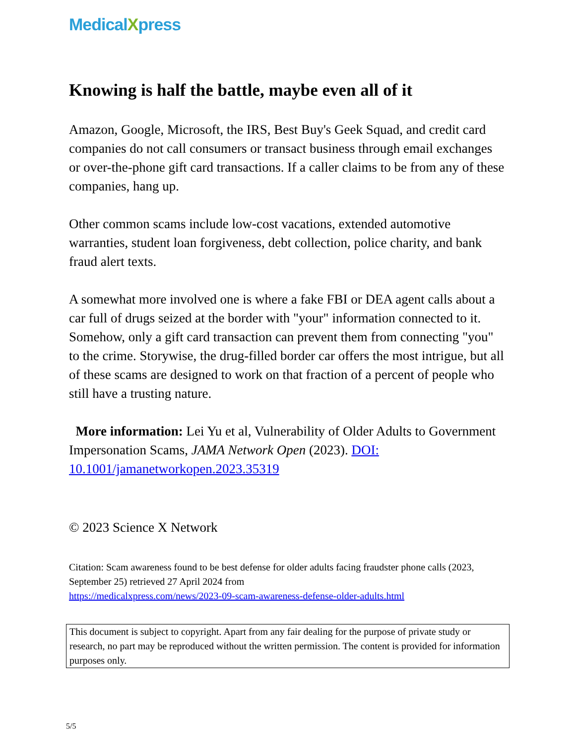MedicalXpress
Knowing is half the battle, maybe even all of it
Amazon, Google, Microsoft, the IRS, Best Buy's Geek Squad, and credit card companies do not call consumers or transact business through email exchanges or over-the-phone gift card transactions. If a caller claims to be from any of these companies, hang up.
Other common scams include low-cost vacations, extended automotive warranties, student loan forgiveness, debt collection, police charity, and bank fraud alert texts.
A somewhat more involved one is where a fake FBI or DEA agent calls about a car full of drugs seized at the border with "your" information connected to it. Somehow, only a gift card transaction can prevent them from connecting "you" to the crime. Storywise, the drug-filled border car offers the most intrigue, but all of these scams are designed to work on that fraction of a percent of people who still have a trusting nature.
More information: Lei Yu et al, Vulnerability of Older Adults to Government Impersonation Scams, JAMA Network Open (2023). DOI: 10.1001/jamanetworkopen.2023.35319
© 2023 Science X Network
Citation: Scam awareness found to be best defense for older adults facing fraudster phone calls (2023, September 25) retrieved 27 April 2024 from
https://medicalxpress.com/news/2023-09-scam-awareness-defense-older-adults.html
This document is subject to copyright. Apart from any fair dealing for the purpose of private study or research, no part may be reproduced without the written permission. The content is provided for information purposes only.
5/5